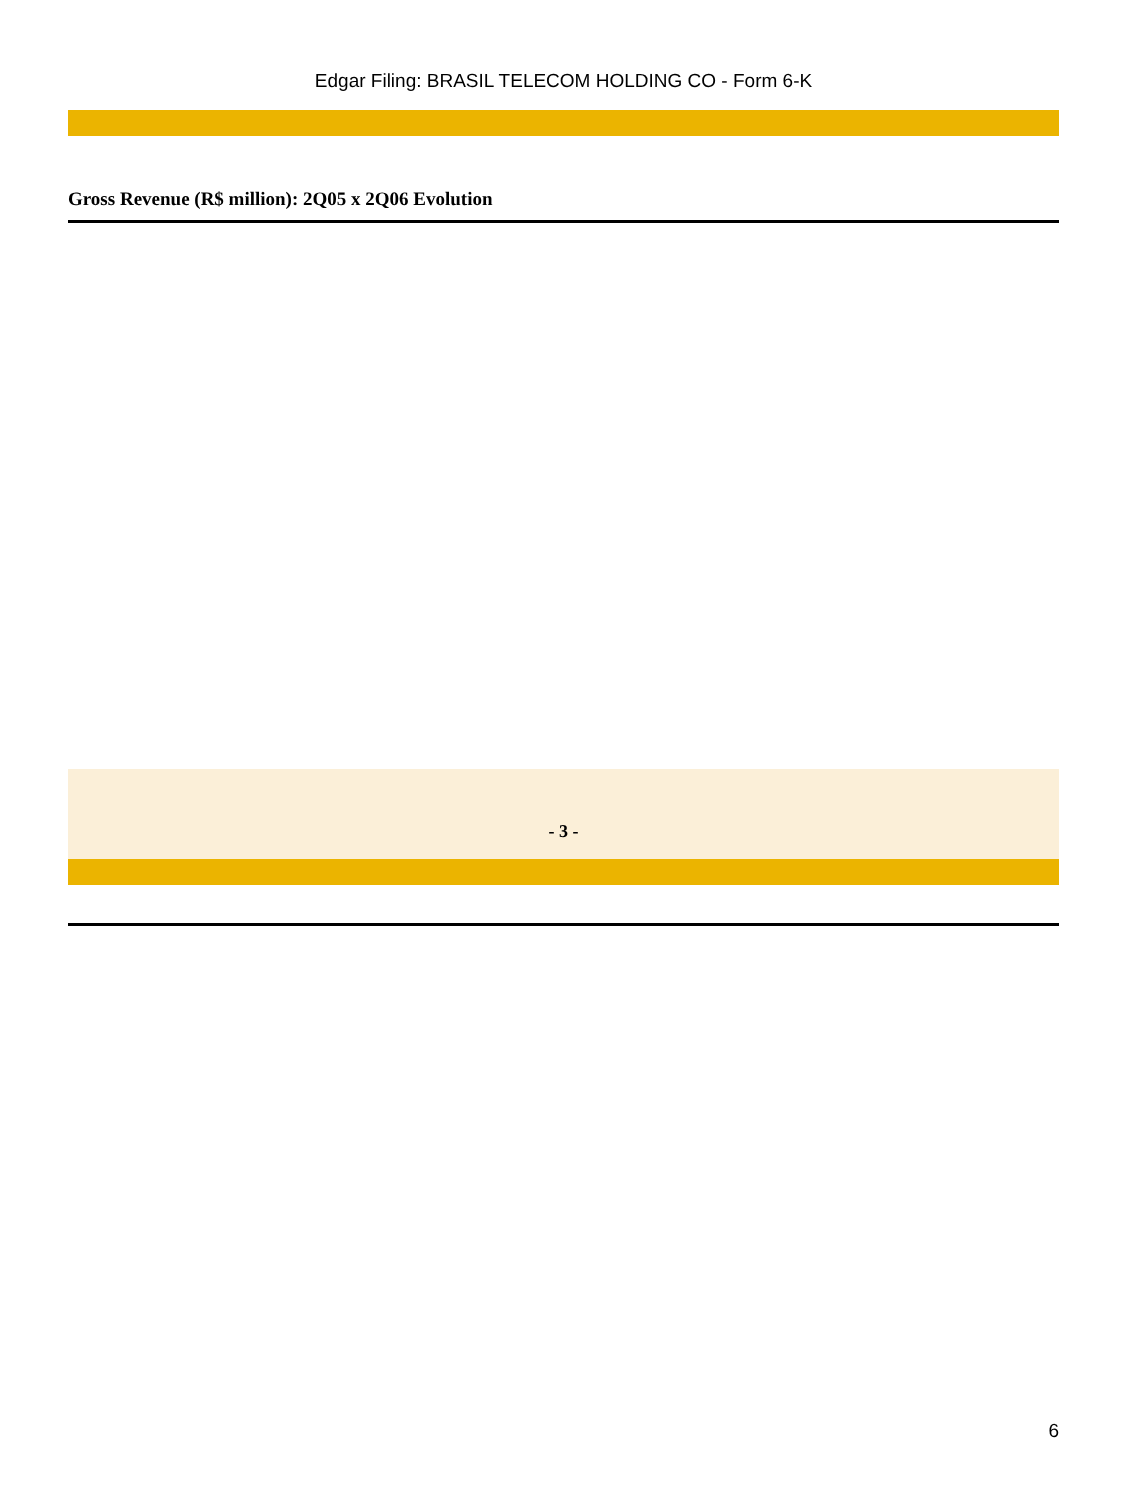Edgar Filing: BRASIL TELECOM HOLDING CO - Form 6-K
Gross Revenue (R$ million): 2Q05 x 2Q06 Evolution
- 3 -
6